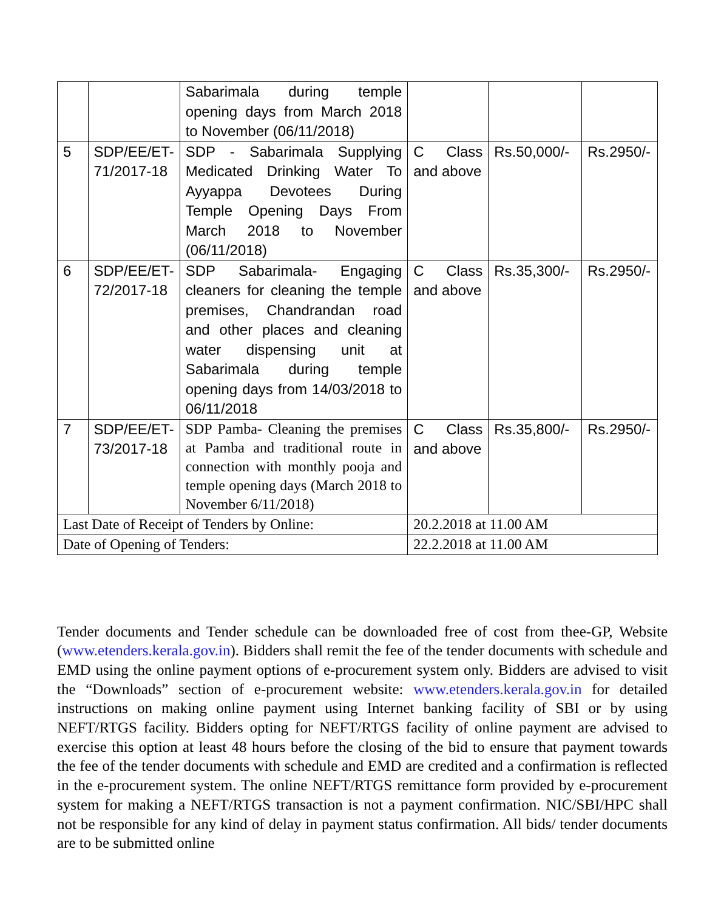| | | Sabarimala during temple opening days from March 2018 to November (06/11/2018) | | | |
| 5 | SDP/EE/ET-71/2017-18 | SDP - Sabarimala Supplying Medicated Drinking Water To Ayyappa Devotees During Temple Opening Days From March 2018 to November (06/11/2018) | C Class and above | Rs.50,000/- | Rs.2950/- |
| 6 | SDP/EE/ET-72/2017-18 | SDP Sabarimala- Engaging cleaners for cleaning the temple premises, Chandrandan road and other places and cleaning water dispensing unit at Sabarimala during temple opening days from 14/03/2018 to 06/11/2018 | C Class and above | Rs.35,300/- | Rs.2950/- |
| 7 | SDP/EE/ET-73/2017-18 | SDP Pamba- Cleaning the premises at Pamba and traditional route in connection with monthly pooja and temple opening days (March 2018 to November 6/11/2018) | C Class and above | Rs.35,800/- | Rs.2950/- |
| Last Date of Receipt of Tenders by Online: | | | 20.2.2018 at 11.00 AM | | |
| Date of Opening of Tenders: | | | 22.2.2018 at 11.00 AM | | |
Tender documents and Tender schedule can be downloaded free of cost from thee-GP, Website (www.etenders.kerala.gov.in). Bidders shall remit the fee of the tender documents with schedule and EMD using the online payment options of e-procurement system only. Bidders are advised to visit the “Downloads” section of e-procurement website: www.etenders.kerala.gov.in for detailed instructions on making online payment using Internet banking facility of SBI or by using NEFT/RTGS facility. Bidders opting for NEFT/RTGS facility of online payment are advised to exercise this option at least 48 hours before the closing of the bid to ensure that payment towards the fee of the tender documents with schedule and EMD are credited and a confirmation is reflected in the e-procurement system. The online NEFT/RTGS remittance form provided by e-procurement system for making a NEFT/RTGS transaction is not a payment confirmation. NIC/SBI/HPC shall not be responsible for any kind of delay in payment status confirmation. All bids/ tender documents are to be submitted online